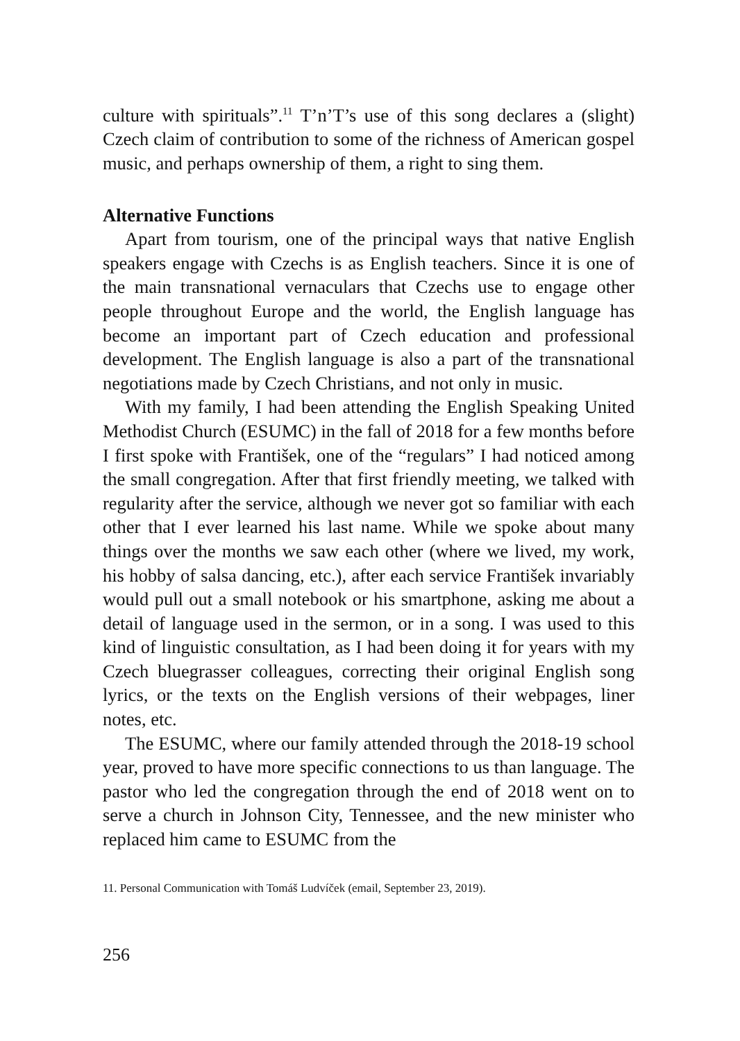culture with spirituals”.<sup>11</sup> T’n’T’s use of this song declares a (slight) Czech claim of contribution to some of the richness of American gospel music, and perhaps ownership of them, a right to sing them.
Alternative Functions
Apart from tourism, one of the principal ways that native English speakers engage with Czechs is as English teachers. Since it is one of the main transnational vernaculars that Czechs use to engage other people throughout Europe and the world, the English language has become an important part of Czech education and professional development. The English language is also a part of the transnational negotiations made by Czech Christians, and not only in music.
With my family, I had been attending the English Speaking United Methodist Church (ESUMC) in the fall of 2018 for a few months before I first spoke with František, one of the “regulars” I had noticed among the small congregation. After that first friendly meeting, we talked with regularity after the service, although we never got so familiar with each other that I ever learned his last name. While we spoke about many things over the months we saw each other (where we lived, my work, his hobby of salsa dancing, etc.), after each service František invariably would pull out a small notebook or his smartphone, asking me about a detail of language used in the sermon, or in a song. I was used to this kind of linguistic consultation, as I had been doing it for years with my Czech bluegrasser colleagues, correcting their original English song lyrics, or the texts on the English versions of their webpages, liner notes, etc.
The ESUMC, where our family attended through the 2018-19 school year, proved to have more specific connections to us than language. The pastor who led the congregation through the end of 2018 went on to serve a church in Johnson City, Tennessee, and the new minister who replaced him came to ESUMC from the
11. Personal Communication with Tomáš Ludvíček (email, September 23, 2019).
256